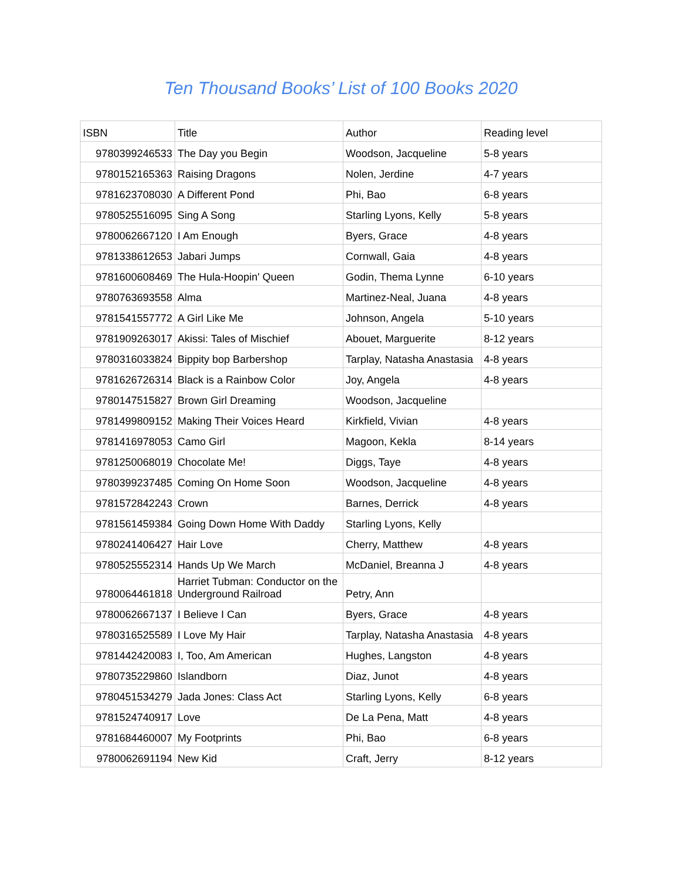Ten Thousand Books’ List of 100 Books 2020
| ISBN | Title | Author | Reading level |
| --- | --- | --- | --- |
| 9780399246533 | The Day you Begin | Woodson, Jacqueline | 5-8 years |
| 9780152165363 | Raising Dragons | Nolen, Jerdine | 4-7 years |
| 9781623708030 | A Different Pond | Phi, Bao | 6-8 years |
| 9780525516095 | Sing A Song | Starling Lyons, Kelly | 5-8 years |
| 9780062667120 | I Am Enough | Byers, Grace | 4-8 years |
| 9781338612653 | Jabari Jumps | Cornwall, Gaia | 4-8 years |
| 9781600608469 | The Hula-Hoopin' Queen | Godin, Thema Lynne | 6-10 years |
| 9780763693558 | Alma | Martinez-Neal, Juana | 4-8 years |
| 9781541557772 | A Girl Like Me | Johnson, Angela | 5-10 years |
| 9781909263017 | Akissi: Tales of Mischief | Abouet, Marguerite | 8-12 years |
| 9780316033824 | Bippity bop Barbershop | Tarplay, Natasha Anastasia | 4-8 years |
| 9781626726314 | Black is a Rainbow Color | Joy, Angela | 4-8 years |
| 9780147515827 | Brown Girl Dreaming | Woodson, Jacqueline | |
| 9781499809152 | Making Their Voices Heard | Kirkfield, Vivian | 4-8 years |
| 9781416978053 | Camo Girl | Magoon, Kekla | 8-14 years |
| 9781250068019 | Chocolate Me! | Diggs, Taye | 4-8 years |
| 9780399237485 | Coming On Home Soon | Woodson, Jacqueline | 4-8 years |
| 9781572842243 | Crown | Barnes, Derrick | 4-8 years |
| 9781561459384 | Going Down Home With Daddy | Starling Lyons, Kelly | |
| 9780241406427 | Hair Love | Cherry, Matthew | 4-8 years |
| 9780525552314 | Hands Up We March | McDaniel, Breanna J | 4-8 years |
| 9780064461818 | Harriet Tubman: Conductor on the Underground Railroad | Petry, Ann | |
| 9780062667137 | I Believe I Can | Byers, Grace | 4-8 years |
| 9780316525589 | I Love My Hair | Tarplay, Natasha Anastasia | 4-8 years |
| 9781442420083 | I, Too, Am American | Hughes, Langston | 4-8 years |
| 9780735229860 | Islandborn | Diaz, Junot | 4-8 years |
| 9780451534279 | Jada Jones: Class Act | Starling Lyons, Kelly | 6-8 years |
| 9781524740917 | Love | De La Pena, Matt | 4-8 years |
| 9781684460007 | My Footprints | Phi, Bao | 6-8 years |
| 9780062691194 | New Kid | Craft, Jerry | 8-12 years |